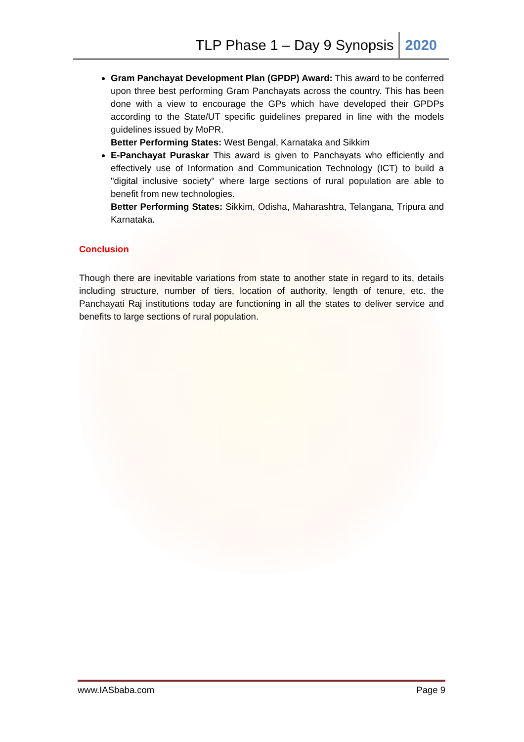TLP Phase 1 – Day 9 Synopsis 2020
Gram Panchayat Development Plan (GPDP) Award: This award to be conferred upon three best performing Gram Panchayats across the country. This has been done with a view to encourage the GPs which have developed their GPDPs according to the State/UT specific guidelines prepared in line with the models guidelines issued by MoPR.
Better Performing States: West Bengal, Karnataka and Sikkim
E-Panchayat Puraskar This award is given to Panchayats who efficiently and effectively use of Information and Communication Technology (ICT) to build a "digital inclusive society" where large sections of rural population are able to benefit from new technologies.
Better Performing States: Sikkim, Odisha, Maharashtra, Telangana, Tripura and Karnataka.
Conclusion
Though there are inevitable variations from state to another state in regard to its, details including structure, number of tiers, location of authority, length of tenure, etc. the Panchayati Raj institutions today are functioning in all the states to deliver service and benefits to large sections of rural population.
www.IASbaba.com Page 9